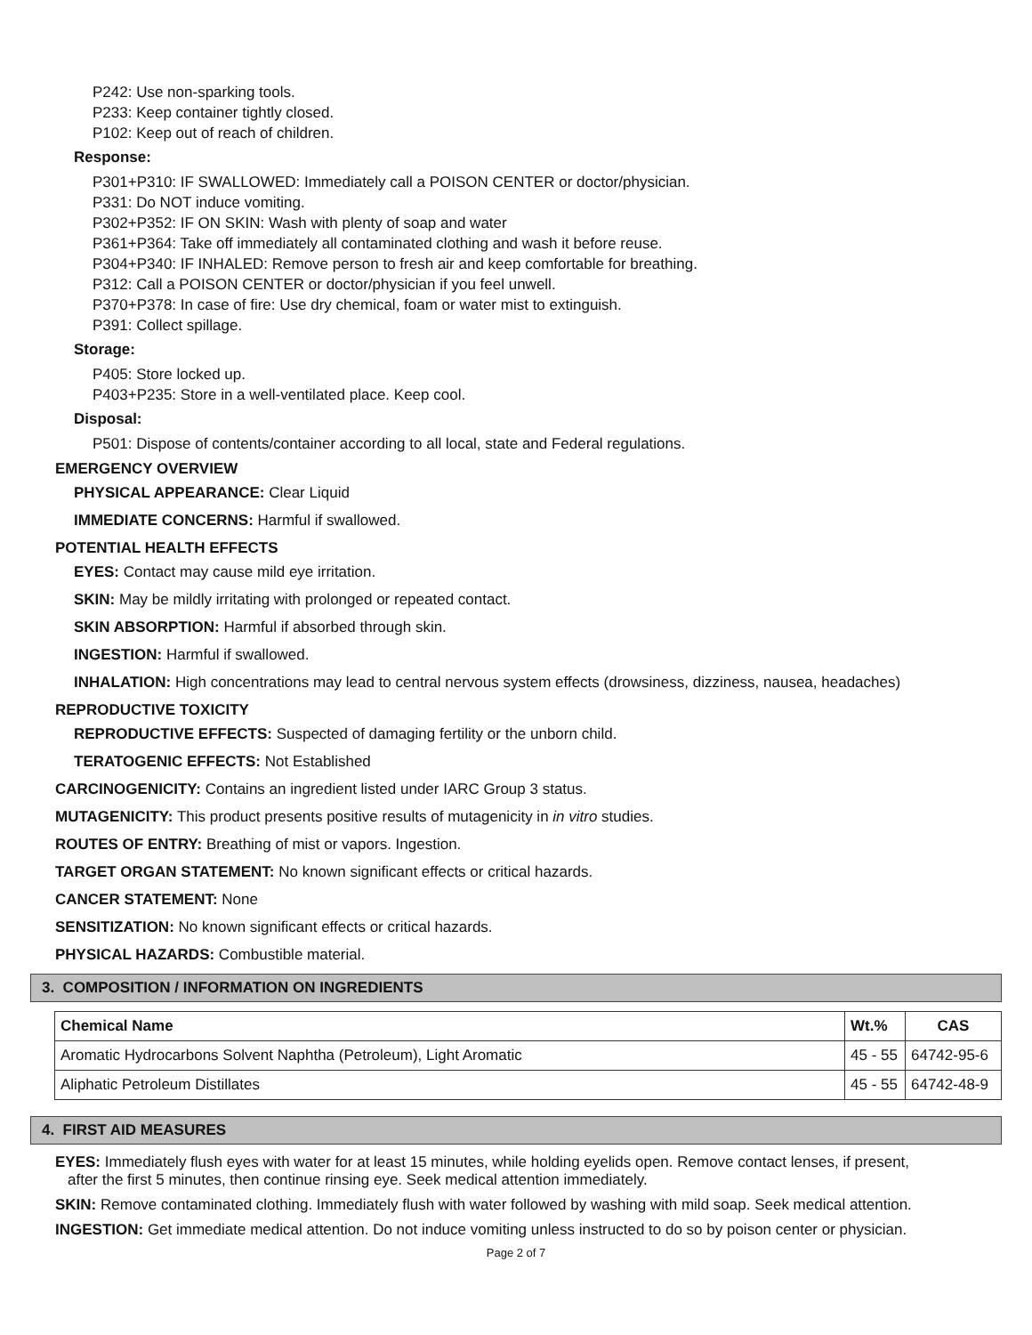P242: Use non-sparking tools.
P233: Keep container tightly closed.
P102: Keep out of reach of children.
Response:
P301+P310: IF SWALLOWED: Immediately call a POISON CENTER or doctor/physician.
P331: Do NOT induce vomiting.
P302+P352: IF ON SKIN: Wash with plenty of soap and water
P361+P364: Take off immediately all contaminated clothing and wash it before reuse.
P304+P340: IF INHALED: Remove person to fresh air and keep comfortable for breathing.
P312: Call a POISON CENTER or doctor/physician if you feel unwell.
P370+P378: In case of fire: Use dry chemical, foam or water mist to extinguish.
P391: Collect spillage.
Storage:
P405: Store locked up.
P403+P235: Store in a well-ventilated place. Keep cool.
Disposal:
P501: Dispose of contents/container according to all local, state and Federal regulations.
EMERGENCY OVERVIEW
PHYSICAL APPEARANCE: Clear Liquid
IMMEDIATE CONCERNS: Harmful if swallowed.
POTENTIAL HEALTH EFFECTS
EYES: Contact may cause mild eye irritation.
SKIN: May be mildly irritating with prolonged or repeated contact.
SKIN ABSORPTION: Harmful if absorbed through skin.
INGESTION: Harmful if swallowed.
INHALATION: High concentrations may lead to central nervous system effects (drowsiness, dizziness, nausea, headaches)
REPRODUCTIVE TOXICITY
REPRODUCTIVE EFFECTS: Suspected of damaging fertility or the unborn child.
TERATOGENIC EFFECTS: Not Established
CARCINOGENICITY: Contains an ingredient listed under IARC Group 3 status.
MUTAGENICITY: This product presents positive results of mutagenicity in in vitro studies.
ROUTES OF ENTRY: Breathing of mist or vapors. Ingestion.
TARGET ORGAN STATEMENT: No known significant effects or critical hazards.
CANCER STATEMENT: None
SENSITIZATION: No known significant effects or critical hazards.
PHYSICAL HAZARDS: Combustible material.
3. COMPOSITION / INFORMATION ON INGREDIENTS
| Chemical Name | Wt.% | CAS |
| --- | --- | --- |
| Aromatic Hydrocarbons Solvent Naphtha (Petroleum), Light Aromatic | 45 - 55 | 64742-95-6 |
| Aliphatic Petroleum Distillates | 45 - 55 | 64742-48-9 |
4. FIRST AID MEASURES
EYES: Immediately flush eyes with water for at least 15 minutes, while holding eyelids open. Remove contact lenses, if present,
after the first 5 minutes, then continue rinsing eye. Seek medical attention immediately.
SKIN: Remove contaminated clothing. Immediately flush with water followed by washing with mild soap. Seek medical attention.
INGESTION: Get immediate medical attention. Do not induce vomiting unless instructed to do so by poison center or physician.
Page 2 of 7